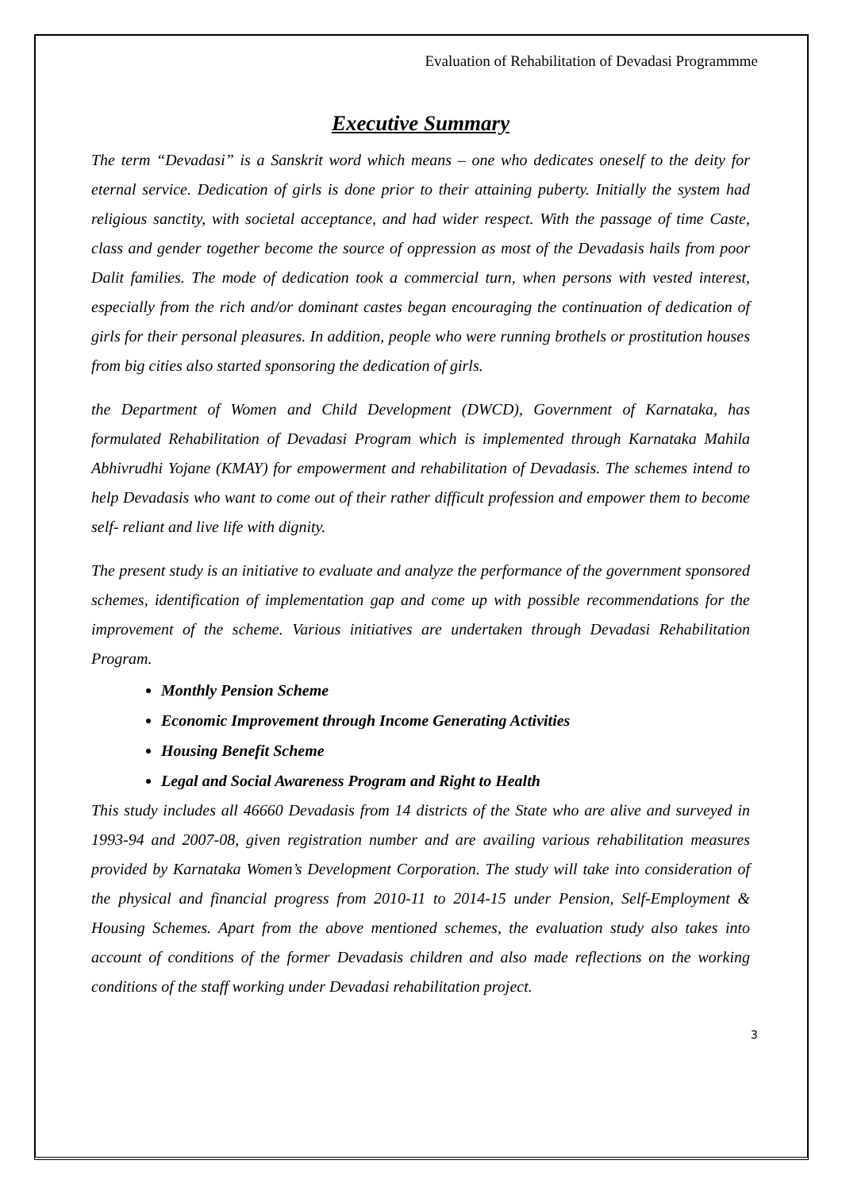Evaluation of Rehabilitation of Devadasi Programmme
Executive Summary
The term “Devadasi” is a Sanskrit word which means – one who dedicates oneself to the deity for eternal service. Dedication of girls is done prior to their attaining puberty. Initially the system had religious sanctity, with societal acceptance, and had wider respect. With the passage of time Caste, class and gender together become the source of oppression as most of the Devadasis hails from poor Dalit families. The mode of dedication took a commercial turn, when persons with vested interest, especially from the rich and/or dominant castes began encouraging the continuation of dedication of girls for their personal pleasures. In addition, people who were running brothels or prostitution houses from big cities also started sponsoring the dedication of girls.
the Department of Women and Child Development (DWCD), Government of Karnataka, has formulated Rehabilitation of Devadasi Program which is implemented through Karnataka Mahila Abhivrudhi Yojane (KMAY) for empowerment and rehabilitation of Devadasis. The schemes intend to help Devadasis who want to come out of their rather difficult profession and empower them to become self- reliant and live life with dignity.
The present study is an initiative to evaluate and analyze the performance of the government sponsored schemes, identification of implementation gap and come up with possible recommendations for the improvement of the scheme. Various initiatives are undertaken through Devadasi Rehabilitation Program.
Monthly Pension Scheme
Economic Improvement through Income Generating Activities
Housing Benefit Scheme
Legal and Social Awareness Program and Right to Health
This study includes all 46660 Devadasis from 14 districts of the State who are alive and surveyed in 1993-94 and 2007-08, given registration number and are availing various rehabilitation measures provided by Karnataka Women’s Development Corporation. The study will take into consideration of the physical and financial progress from 2010-11 to 2014-15 under Pension, Self-Employment & Housing Schemes. Apart from the above mentioned schemes, the evaluation study also takes into account of conditions of the former Devadasis children and also made reflections on the working conditions of the staff working under Devadasi rehabilitation project.
3